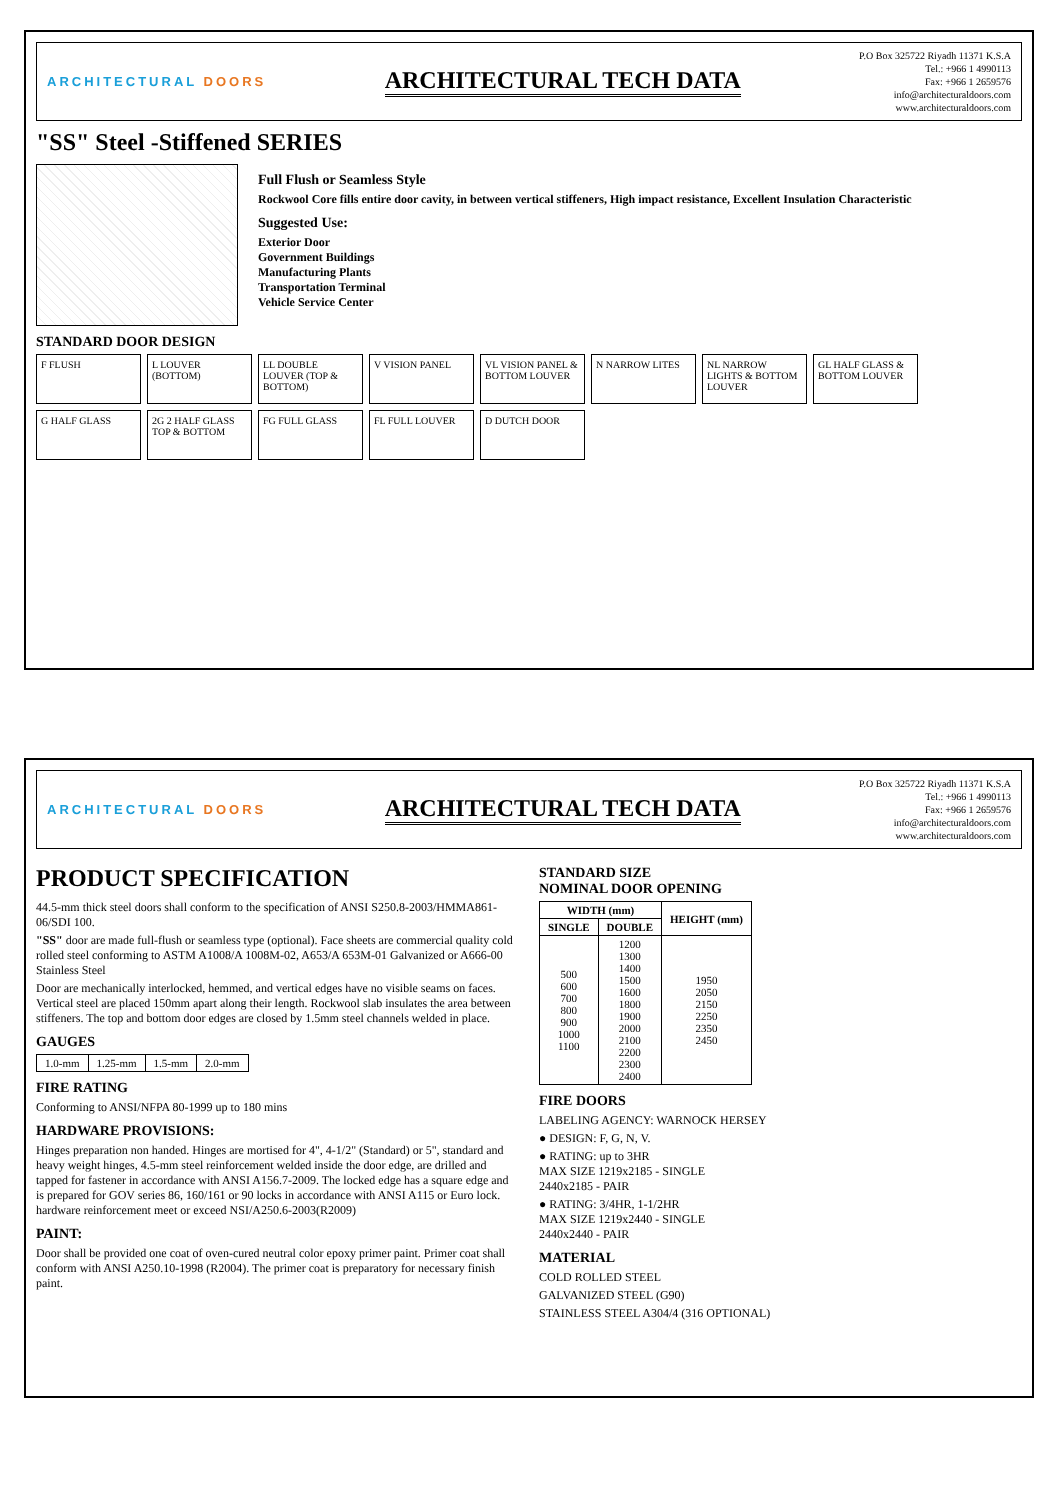ARCHITECTURAL DOORS
ARCHITECTURAL TECH DATA
P.O Box 325722 Riyadh 11371 K.S.A
Tel.: +966 1 4990113
Fax: +966 1 2659576
info@architecturaldoors.com
www.architecturaldoors.com
"SS" Steel -Stiffened SERIES
Full Flush or Seamless Style
Rockwool Core fills entire door cavity, in between vertical stiffeners, High impact resistance, Excellent Insulation Characteristic
Suggested Use:
Exterior Door
Government Buildings
Manufacturing Plants
Transportation Terminal
Vehicle Service Center
STANDARD DOOR DESIGN
F FLUSH
L LOUVER (BOTTOM)
LL DOUBLE LOUVER (TOP & BOTTOM)
V VISION PANEL
VL VISION PANEL & BOTTOM LOUVER
N NARROW LITES
NL NARROW LIGHTS & BOTTOM LOUVER
GL HALF GLASS & BOTTOM LOUVER
G HALF GLASS
2G 2 HALF GLASS TOP & BOTTOM
FG FULL GLASS
FL FULL LOUVER
D DUTCH DOOR
ARCHITECTURAL DOORS
ARCHITECTURAL TECH DATA
P.O Box 325722 Riyadh 11371 K.S.A
Tel.: +966 1 4990113
Fax: +966 1 2659576
info@architecturaldoors.com
www.architecturaldoors.com
PRODUCT SPECIFICATION
44.5-mm thick steel doors shall conform to the specification of ANSI S250.8-2003/HMMA861-06/SDI 100.
"SS" door are made full-flush or seamless type (optional). Face sheets are commercial quality cold rolled steel conforming to ASTM A1008/A 1008M-02, A653/A 653M-01 Galvanized or A666-00 Stainless Steel
Door are mechanically interlocked, hemmed, and vertical edges have no visible seams on faces. Vertical steel are placed 150mm apart along their length. Rockwool slab insulates the area between stiffeners. The top and bottom door edges are closed by 1.5mm steel channels welded in place.
GAUGES
| 1.0-mm | 1.25-mm | 1.5-mm | 2.0-mm |
FIRE RATING
Conforming to ANSI/NFPA 80-1999 up to 180 mins
HARDWARE PROVISIONS:
Hinges preparation non handed. Hinges are mortised for 4", 4-1/2" (Standard) or 5", standard and heavy weight hinges, 4.5-mm steel reinforcement welded inside the door edge, are drilled and tapped for fastener in accordance with ANSI A156.7-2009. The locked edge has a square edge and is prepared for GOV series 86, 160/161 or 90 locks in accordance with ANSI A115 or Euro lock. hardware reinforcement meet or exceed NSI/A250.6-2003(R2009)
PAINT:
Door shall be provided one coat of oven-cured neutral color epoxy primer paint. Primer coat shall conform with ANSI A250.10-1998 (R2004). The primer coat is preparatory for necessary finish paint.
STANDARD SIZE
NOMINAL DOOR OPENING
| WIDTH (mm) | | HEIGHT (mm) |
| --- | --- | --- |
| SINGLE | DOUBLE | |
| 500 600 700 800 900 1000 1100 | 1200 1300 1400 1500 1600 1800 1900 2000 2100 2200 2300 2400 | 1950 2050 2150 2250 2350 2450 |
FIRE DOORS
LABELING AGENCY: WARNOCK HERSEY
● DESIGN: F, G, N, V.
● RATING: up to 3HR
MAX SIZE 1219x2185 - SINGLE
2440x2185 - PAIR
● RATING: 3/4HR, 1-1/2HR
MAX SIZE 1219x2440 - SINGLE
2440x2440 - PAIR
MATERIAL
COLD ROLLED STEEL
GALVANIZED STEEL (G90)
STAINLESS STEEL A304/4 (316 OPTIONAL)